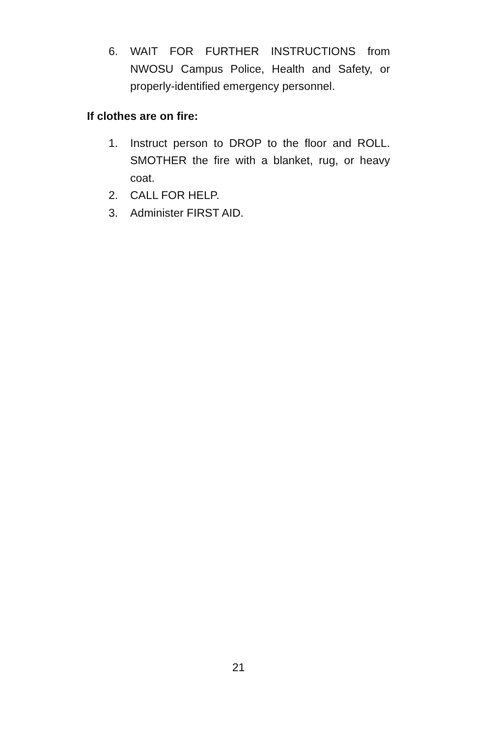6. WAIT FOR FURTHER INSTRUCTIONS from NWOSU Campus Police, Health and Safety, or properly-identified emergency personnel.
If clothes are on fire:
1. Instruct person to DROP to the floor and ROLL. SMOTHER the fire with a blanket, rug, or heavy coat.
2. CALL FOR HELP.
3. Administer FIRST AID.
21